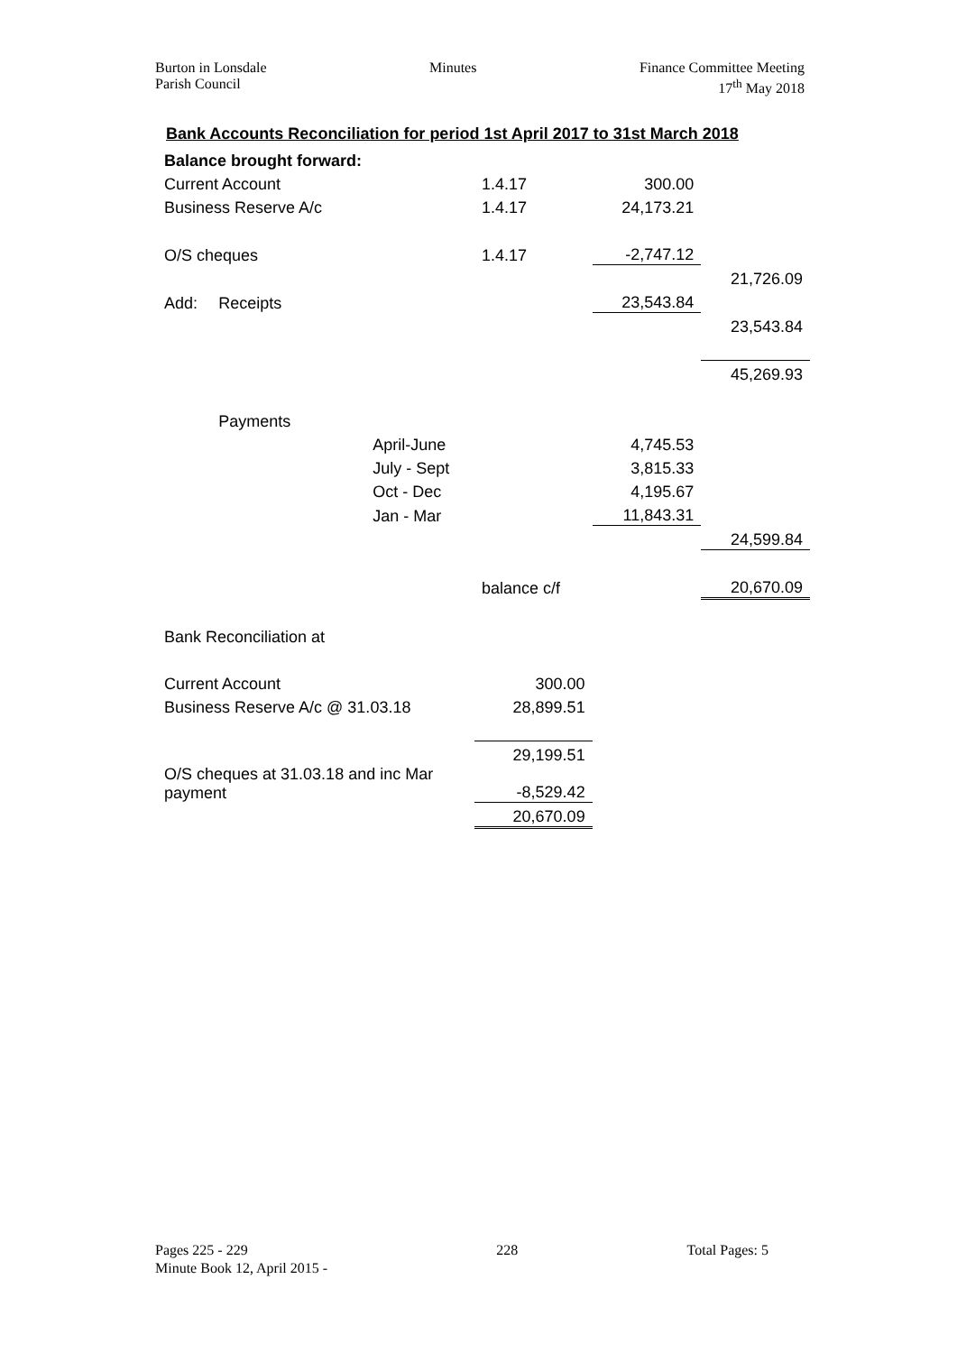Burton in Lonsdale
Parish Council
Minutes Finance Committee Meeting
17<sup>th</sup> May 2018
Bank Accounts Reconciliation for period 1st April 2017 to 31st March 2018
| Balance brought forward: | | | | | |
| Current Account | | | 1.4.17 | 300.00 | |
| Business Reserve A/c | | | 1.4.17 | 24,173.21 | |
| O/S cheques | | | 1.4.17 | -2,747.12 | |
| | | | | | 21,726.09 |
| Add: | Receipts | | | 23,543.84 | |
| | | | | | 23,543.84 |
| | | | | | 45,269.93 |
| | Payments | | | | |
| | | April-June | | 4,745.53 | |
| | | July - Sept | | 3,815.33 | |
| | | Oct - Dec | | 4,195.67 | |
| | | Jan - Mar | | 11,843.31 | |
| | | | | | 24,599.84 |
| | | | balance c/f | | 20,670.09 |
| Bank Reconciliation at | | | | | |
| Current Account | | | 300.00 | | |
| Business Reserve A/c @ 31.03.18 | | | 28,899.51 | | |
| | | | 29,199.51 | | |
| O/S cheques at 31.03.18 and inc Mar payment | | | -8,529.42 | | |
| | | | 20,670.09 | | |
Pages 225 - 229
Minute Book 12, April 2015 -
228 Total Pages: 5